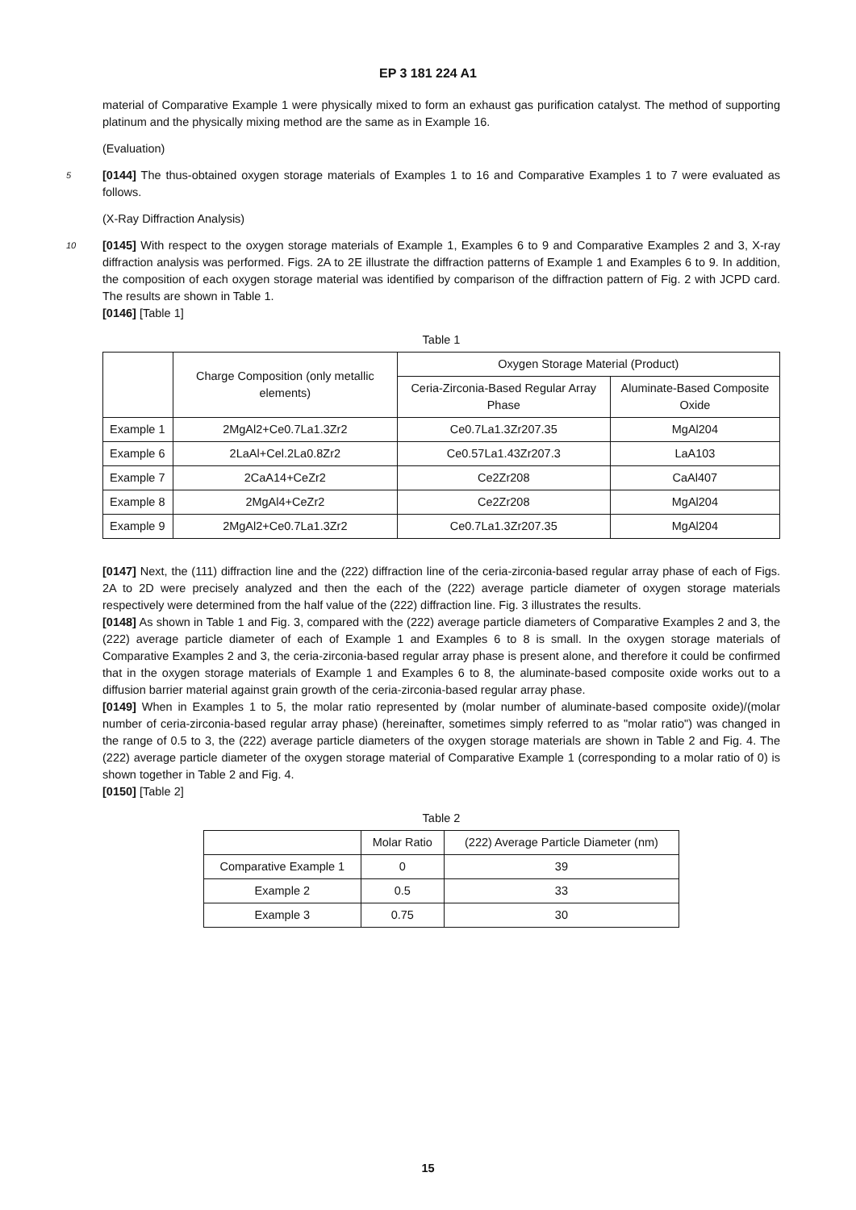EP 3 181 224 A1
material of Comparative Example 1 were physically mixed to form an exhaust gas purification catalyst. The method of supporting platinum and the physically mixing method are the same as in Example 16.
(Evaluation)
5 [0144] The thus-obtained oxygen storage materials of Examples 1 to 16 and Comparative Examples 1 to 7 were evaluated as follows.
(X-Ray Diffraction Analysis)
10 [0145] With respect to the oxygen storage materials of Example 1, Examples 6 to 9 and Comparative Examples 2 and 3, X-ray diffraction analysis was performed. Figs. 2A to 2E illustrate the diffraction patterns of Example 1 and Examples 6 to 9. In addition, the composition of each oxygen storage material was identified by comparison of the diffraction pattern of Fig. 2 with JCPD card. The results are shown in Table 1.
[0146] [Table 1]
Table 1
| | Charge Composition (only metallic elements) | Oxygen Storage Material (Product) | |
| --- | --- | --- | --- |
| | | Ceria-Zirconia-Based Regular Array Phase | Aluminate-Based Composite Oxide |
| Example 1 | 2MgAl2+Ce0.7La1.3Zr2 | Ce0.7La1.3Zr207.35 | MgAl204 |
| Example 6 | 2LaAl+Cel.2La0.8Zr2 | Ce0.57La1.43Zr207.3 | LaA103 |
| Example 7 | 2CaA14+CeZr2 | Ce2Zr208 | CaAl407 |
| Example 8 | 2MgAl4+CeZr2 | Ce2Zr208 | MgAl204 |
| Example 9 | 2MgAl2+Ce0.7La1.3Zr2 | Ce0.7La1.3Zr207.35 | MgAl204 |
[0147] Next, the (111) diffraction line and the (222) diffraction line of the ceria-zirconia-based regular array phase of each of Figs. 2A to 2D were precisely analyzed and then the each of the (222) average particle diameter of oxygen storage materials respectively were determined from the half value of the (222) diffraction line. Fig. 3 illustrates the results.
[0148] As shown in Table 1 and Fig. 3, compared with the (222) average particle diameters of Comparative Examples 2 and 3, the (222) average particle diameter of each of Example 1 and Examples 6 to 8 is small. In the oxygen storage materials of Comparative Examples 2 and 3, the ceria-zirconia-based regular array phase is present alone, and therefore it could be confirmed that in the oxygen storage materials of Example 1 and Examples 6 to 8, the aluminate-based composite oxide works out to a diffusion barrier material against grain growth of the ceria-zirconia-based regular array phase.
[0149] When in Examples 1 to 5, the molar ratio represented by (molar number of aluminate-based composite oxide)/(molar number of ceria-zirconia-based regular array phase) (hereinafter, sometimes simply referred to as "molar ratio") was changed in the range of 0.5 to 3, the (222) average particle diameters of the oxygen storage materials are shown in Table 2 and Fig. 4. The (222) average particle diameter of the oxygen storage material of Comparative Example 1 (corresponding to a molar ratio of 0) is shown together in Table 2 and Fig. 4.
[0150] [Table 2]
Table 2
| | Molar Ratio | (222) Average Particle Diameter (nm) |
| --- | --- | --- |
| Comparative Example 1 | 0 | 39 |
| Example 2 | 0.5 | 33 |
| Example 3 | 0.75 | 30 |
15